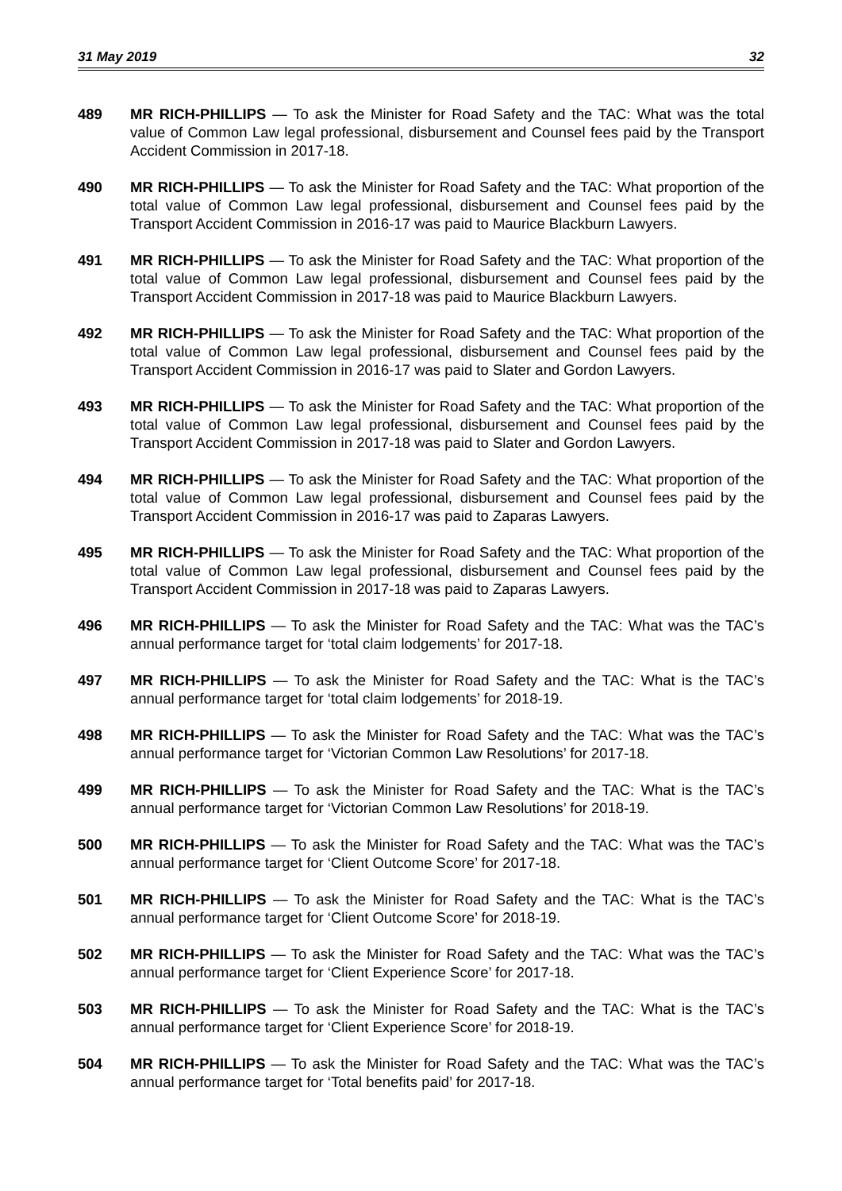31 May 2019 32
489 MR RICH-PHILLIPS — To ask the Minister for Road Safety and the TAC: What was the total value of Common Law legal professional, disbursement and Counsel fees paid by the Transport Accident Commission in 2017-18.
490 MR RICH-PHILLIPS — To ask the Minister for Road Safety and the TAC: What proportion of the total value of Common Law legal professional, disbursement and Counsel fees paid by the Transport Accident Commission in 2016-17 was paid to Maurice Blackburn Lawyers.
491 MR RICH-PHILLIPS — To ask the Minister for Road Safety and the TAC: What proportion of the total value of Common Law legal professional, disbursement and Counsel fees paid by the Transport Accident Commission in 2017-18 was paid to Maurice Blackburn Lawyers.
492 MR RICH-PHILLIPS — To ask the Minister for Road Safety and the TAC: What proportion of the total value of Common Law legal professional, disbursement and Counsel fees paid by the Transport Accident Commission in 2016-17 was paid to Slater and Gordon Lawyers.
493 MR RICH-PHILLIPS — To ask the Minister for Road Safety and the TAC: What proportion of the total value of Common Law legal professional, disbursement and Counsel fees paid by the Transport Accident Commission in 2017-18 was paid to Slater and Gordon Lawyers.
494 MR RICH-PHILLIPS — To ask the Minister for Road Safety and the TAC: What proportion of the total value of Common Law legal professional, disbursement and Counsel fees paid by the Transport Accident Commission in 2016-17 was paid to Zaparas Lawyers.
495 MR RICH-PHILLIPS — To ask the Minister for Road Safety and the TAC: What proportion of the total value of Common Law legal professional, disbursement and Counsel fees paid by the Transport Accident Commission in 2017-18 was paid to Zaparas Lawyers.
496 MR RICH-PHILLIPS — To ask the Minister for Road Safety and the TAC: What was the TAC’s annual performance target for ‘total claim lodgements’ for 2017-18.
497 MR RICH-PHILLIPS — To ask the Minister for Road Safety and the TAC: What is the TAC’s annual performance target for ‘total claim lodgements’ for 2018-19.
498 MR RICH-PHILLIPS — To ask the Minister for Road Safety and the TAC: What was the TAC’s annual performance target for ‘Victorian Common Law Resolutions’ for 2017-18.
499 MR RICH-PHILLIPS — To ask the Minister for Road Safety and the TAC: What is the TAC’s annual performance target for ‘Victorian Common Law Resolutions’ for 2018-19.
500 MR RICH-PHILLIPS — To ask the Minister for Road Safety and the TAC: What was the TAC’s annual performance target for ‘Client Outcome Score’ for 2017-18.
501 MR RICH-PHILLIPS — To ask the Minister for Road Safety and the TAC: What is the TAC’s annual performance target for ‘Client Outcome Score’ for 2018-19.
502 MR RICH-PHILLIPS — To ask the Minister for Road Safety and the TAC: What was the TAC’s annual performance target for ‘Client Experience Score’ for 2017-18.
503 MR RICH-PHILLIPS — To ask the Minister for Road Safety and the TAC: What is the TAC’s annual performance target for ‘Client Experience Score’ for 2018-19.
504 MR RICH-PHILLIPS — To ask the Minister for Road Safety and the TAC: What was the TAC’s annual performance target for ‘Total benefits paid’ for 2017-18.